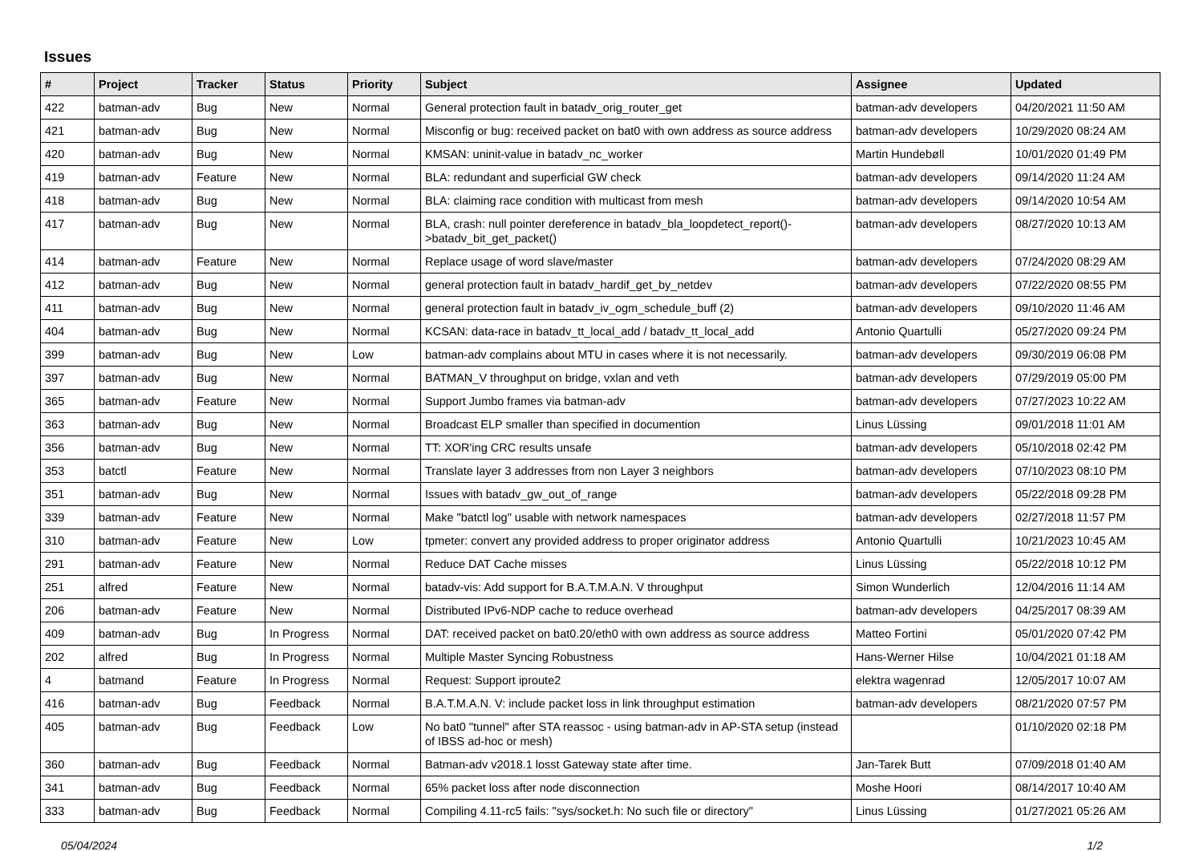Issues
| # | Project | Tracker | Status | Priority | Subject | Assignee | Updated |
| --- | --- | --- | --- | --- | --- | --- | --- |
| 422 | batman-adv | Bug | New | Normal | General protection fault in batadv_orig_router_get | batman-adv developers | 04/20/2021 11:50 AM |
| 421 | batman-adv | Bug | New | Normal | Misconfig or bug: received packet on bat0 with own address as source address | batman-adv developers | 10/29/2020 08:24 AM |
| 420 | batman-adv | Bug | New | Normal | KMSAN: uninit-value in batadv_nc_worker | Martin Hundebøll | 10/01/2020 01:49 PM |
| 419 | batman-adv | Feature | New | Normal | BLA: redundant and superficial GW check | batman-adv developers | 09/14/2020 11:24 AM |
| 418 | batman-adv | Bug | New | Normal | BLA: claiming race condition with multicast from mesh | batman-adv developers | 09/14/2020 10:54 AM |
| 417 | batman-adv | Bug | New | Normal | BLA, crash: null pointer dereference in batadv_bla_loopdetect_report()->batadv_bit_get_packet() | batman-adv developers | 08/27/2020 10:13 AM |
| 414 | batman-adv | Feature | New | Normal | Replace usage of word slave/master | batman-adv developers | 07/24/2020 08:29 AM |
| 412 | batman-adv | Bug | New | Normal | general protection fault in batadv_hardif_get_by_netdev | batman-adv developers | 07/22/2020 08:55 PM |
| 411 | batman-adv | Bug | New | Normal | general protection fault in batadv_iv_ogm_schedule_buff (2) | batman-adv developers | 09/10/2020 11:46 AM |
| 404 | batman-adv | Bug | New | Normal | KCSAN: data-race in batadv_tt_local_add / batadv_tt_local_add | Antonio Quartulli | 05/27/2020 09:24 PM |
| 399 | batman-adv | Bug | New | Low | batman-adv complains about MTU in cases where it is not necessarily. | batman-adv developers | 09/30/2019 06:08 PM |
| 397 | batman-adv | Bug | New | Normal | BATMAN_V throughput on bridge, vxlan and veth | batman-adv developers | 07/29/2019 05:00 PM |
| 365 | batman-adv | Feature | New | Normal | Support Jumbo frames via batman-adv | batman-adv developers | 07/27/2023 10:22 AM |
| 363 | batman-adv | Bug | New | Normal | Broadcast ELP smaller than specified in documention | Linus Lüssing | 09/01/2018 11:01 AM |
| 356 | batman-adv | Bug | New | Normal | TT: XOR'ing CRC results unsafe | batman-adv developers | 05/10/2018 02:42 PM |
| 353 | batctl | Feature | New | Normal | Translate layer 3 addresses from non Layer 3 neighbors | batman-adv developers | 07/10/2023 08:10 PM |
| 351 | batman-adv | Bug | New | Normal | Issues with batadv_gw_out_of_range | batman-adv developers | 05/22/2018 09:28 PM |
| 339 | batman-adv | Feature | New | Normal | Make "batctl log" usable with network namespaces | batman-adv developers | 02/27/2018 11:57 PM |
| 310 | batman-adv | Feature | New | Low | tpmeter: convert any provided address to proper originator address | Antonio Quartulli | 10/21/2023 10:45 AM |
| 291 | batman-adv | Feature | New | Normal | Reduce DAT Cache misses | Linus Lüssing | 05/22/2018 10:12 PM |
| 251 | alfred | Feature | New | Normal | batadv-vis: Add support for B.A.T.M.A.N. V throughput | Simon Wunderlich | 12/04/2016 11:14 AM |
| 206 | batman-adv | Feature | New | Normal | Distributed IPv6-NDP cache to reduce overhead | batman-adv developers | 04/25/2017 08:39 AM |
| 409 | batman-adv | Bug | In Progress | Normal | DAT: received packet on bat0.20/eth0 with own address as source address | Matteo Fortini | 05/01/2020 07:42 PM |
| 202 | alfred | Bug | In Progress | Normal | Multiple Master Syncing Robustness | Hans-Werner Hilse | 10/04/2021 01:18 AM |
| 4 | batmand | Feature | In Progress | Normal | Request: Support iproute2 | elektra wagenrad | 12/05/2017 10:07 AM |
| 416 | batman-adv | Bug | Feedback | Normal | B.A.T.M.A.N. V: include packet loss in link throughput estimation | batman-adv developers | 08/21/2020 07:57 PM |
| 405 | batman-adv | Bug | Feedback | Low | No bat0 "tunnel" after STA reassoc - using batman-adv in AP-STA setup (instead of IBSS ad-hoc or mesh) | | 01/10/2020 02:18 PM |
| 360 | batman-adv | Bug | Feedback | Normal | Batman-adv v2018.1 losst Gateway state after time. | Jan-Tarek Butt | 07/09/2018 01:40 AM |
| 341 | batman-adv | Bug | Feedback | Normal | 65% packet loss after node disconnection | Moshe Hoori | 08/14/2017 10:40 AM |
| 333 | batman-adv | Bug | Feedback | Normal | Compiling 4.11-rc5 fails: "sys/socket.h: No such file or directory" | Linus Lüssing | 01/27/2021 05:26 AM |
05/04/2024 1/2